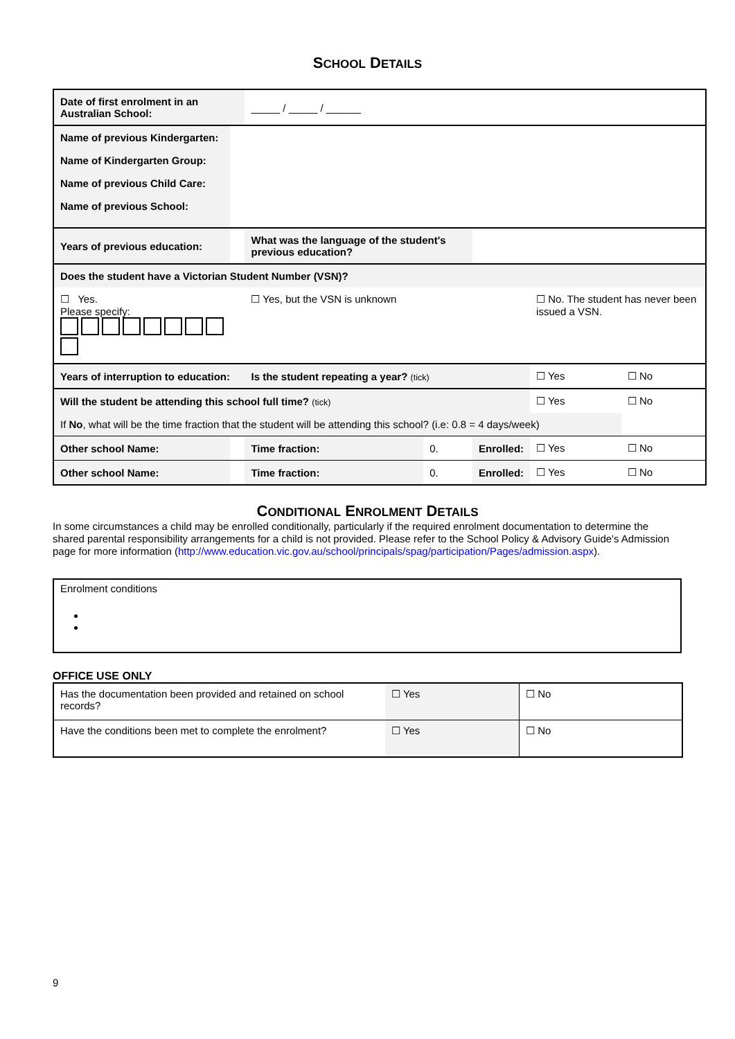SCHOOL DETAILS
| Date of first enrolment in an Australian School: | | | _____ / _____ / ______ | | | | |
| Name of previous Kindergarten: | | | | | | | |
| Name of Kindergarten Group: | | | | | | | |
| Name of previous Child Care: | | | | | | | |
| Name of previous School: | | | | | | | |
| Years of previous education: | | | What was the language of the student's previous education? | | | | |
| Does the student have a Victorian Student Number (VSN)? | | | | | | | |
| ☐ Yes. Please specify: | | | ☐ Yes, but the VSN is unknown | | | ☐ No. The student has never been issued a VSN. | |
| Years of interruption to education: | | | Is the student repeating a year? (tick) | | | ☐ Yes | ☐ No |
| Will the student be attending this school full time? (tick) | | | | | | ☐ Yes | ☐ No |
| If No , what will be the time fraction that the student will be attending this school? (i.e: 0.8 = 4 days/week) | | | | | | | |
| Other school Name: | | | Time fraction: | 0. | Enrolled: | ☐ Yes | ☐ No |
| Other school Name: | | | Time fraction: | 0. | Enrolled: | ☐ Yes | ☐ No |
CONDITIONAL ENROLMENT DETAILS
In some circumstances a child may be enrolled conditionally, particularly if the required enrolment documentation to determine the shared parental responsibility arrangements for a child is not provided. Please refer to the School Policy & Advisory Guide's Admission page for more information (http://www.education.vic.gov.au/school/principals/spag/participation/Pages/admission.aspx).
Enrolment conditions
OFFICE USE ONLY
| Has the documentation been provided and retained on school records? | ☐ Yes | ☐ No |
| Have the conditions been met to complete the enrolment? | ☐ Yes | ☐ No |
9